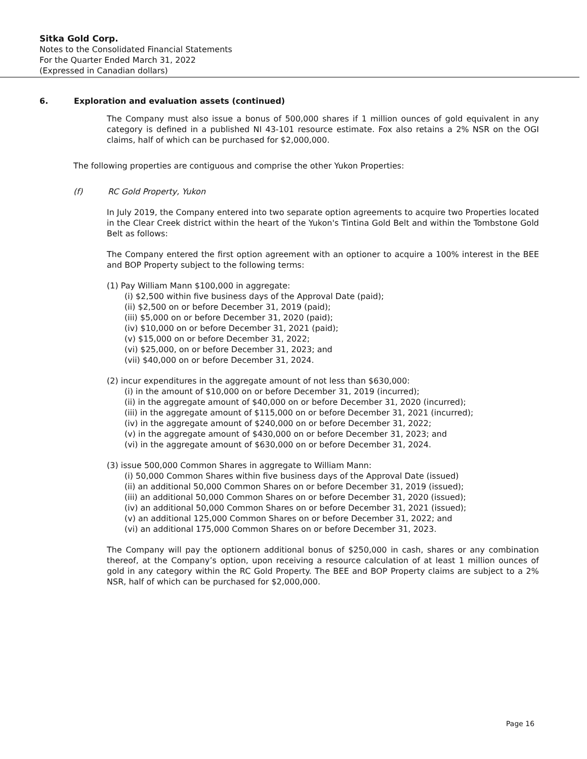Sitka Gold Corp.
Notes to the Consolidated Financial Statements
For the Quarter Ended March 31, 2022
(Expressed in Canadian dollars)
6. Exploration and evaluation assets (continued)
The Company must also issue a bonus of 500,000 shares if 1 million ounces of gold equivalent in any category is defined in a published NI 43-101 resource estimate. Fox also retains a 2% NSR on the OGI claims, half of which can be purchased for $2,000,000.
The following properties are contiguous and comprise the other Yukon Properties:
(f) RC Gold Property, Yukon
In July 2019, the Company entered into two separate option agreements to acquire two Properties located in the Clear Creek district within the heart of the Yukon's Tintina Gold Belt and within the Tombstone Gold Belt as follows:
The Company entered the first option agreement with an optioner to acquire a 100% interest in the BEE and BOP Property subject to the following terms:
(1) Pay William Mann $100,000 in aggregate:
(i) $2,500 within five business days of the Approval Date (paid);
(ii) $2,500 on or before December 31, 2019 (paid);
(iii) $5,000 on or before December 31, 2020 (paid);
(iv) $10,000 on or before December 31, 2021 (paid);
(v) $15,000 on or before December 31, 2022;
(vi) $25,000, on or before December 31, 2023; and
(vii) $40,000 on or before December 31, 2024.
(2) incur expenditures in the aggregate amount of not less than $630,000:
(i) in the amount of $10,000 on or before December 31, 2019 (incurred);
(ii) in the aggregate amount of $40,000 on or before December 31, 2020 (incurred);
(iii) in the aggregate amount of $115,000 on or before December 31, 2021 (incurred);
(iv) in the aggregate amount of $240,000 on or before December 31, 2022;
(v) in the aggregate amount of $430,000 on or before December 31, 2023; and
(vi) in the aggregate amount of $630,000 on or before December 31, 2024.
(3) issue 500,000 Common Shares in aggregate to William Mann:
(i) 50,000 Common Shares within five business days of the Approval Date (issued)
(ii) an additional 50,000 Common Shares on or before December 31, 2019 (issued);
(iii) an additional 50,000 Common Shares on or before December 31, 2020 (issued);
(iv) an additional 50,000 Common Shares on or before December 31, 2021 (issued);
(v) an additional 125,000 Common Shares on or before December 31, 2022; and
(vi) an additional 175,000 Common Shares on or before December 31, 2023.
The Company will pay the optionern additional bonus of $250,000 in cash, shares or any combination thereof, at the Company’s option, upon receiving a resource calculation of at least 1 million ounces of gold in any category within the RC Gold Property. The BEE and BOP Property claims are subject to a 2% NSR, half of which can be purchased for $2,000,000.
Page 16